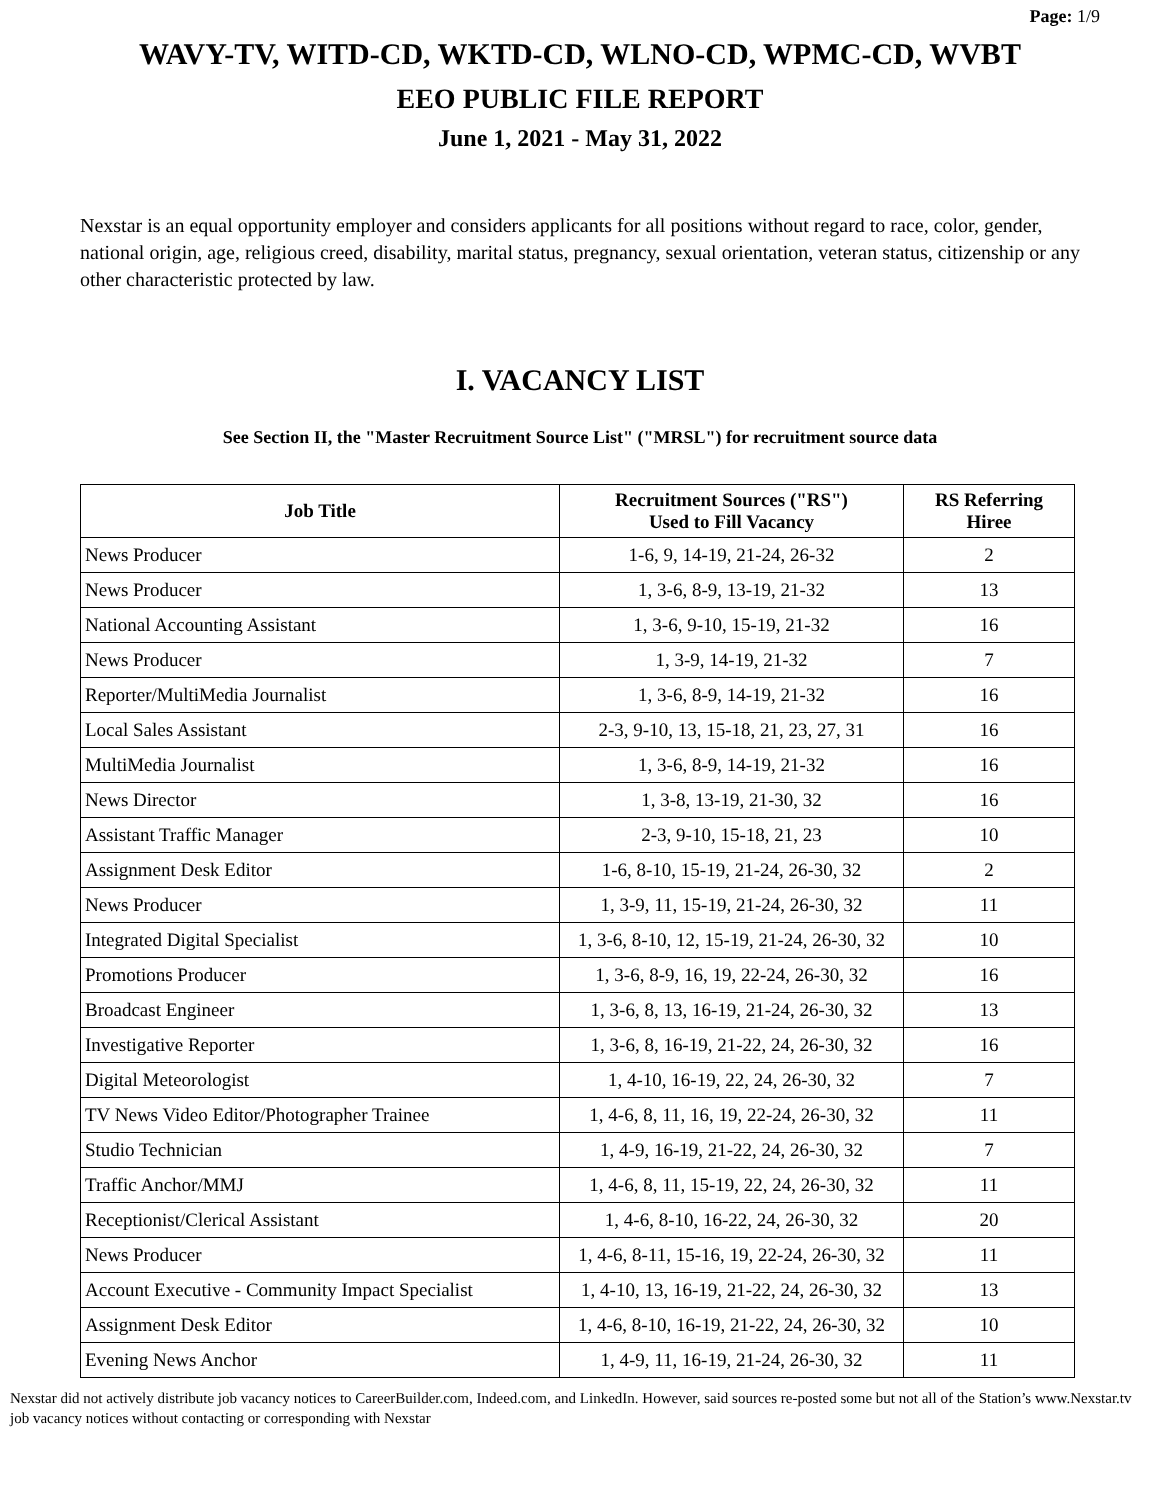Page: 1/9
WAVY-TV, WITD-CD, WKTD-CD, WLNO-CD, WPMC-CD, WVBT
EEO PUBLIC FILE REPORT
June 1, 2021 - May 31, 2022
Nexstar is an equal opportunity employer and considers applicants for all positions without regard to race, color, gender, national origin, age, religious creed, disability, marital status, pregnancy, sexual orientation, veteran status, citizenship or any other characteristic protected by law.
I. VACANCY LIST
See Section II, the "Master Recruitment Source List" ("MRSL") for recruitment source data
| Job Title | Recruitment Sources ("RS") Used to Fill Vacancy | RS Referring Hiree |
| --- | --- | --- |
| News Producer | 1-6, 9, 14-19, 21-24, 26-32 | 2 |
| News Producer | 1, 3-6, 8-9, 13-19, 21-32 | 13 |
| National Accounting Assistant | 1, 3-6, 9-10, 15-19, 21-32 | 16 |
| News Producer | 1, 3-9, 14-19, 21-32 | 7 |
| Reporter/MultiMedia Journalist | 1, 3-6, 8-9, 14-19, 21-32 | 16 |
| Local Sales Assistant | 2-3, 9-10, 13, 15-18, 21, 23, 27, 31 | 16 |
| MultiMedia Journalist | 1, 3-6, 8-9, 14-19, 21-32 | 16 |
| News Director | 1, 3-8, 13-19, 21-30, 32 | 16 |
| Assistant Traffic Manager | 2-3, 9-10, 15-18, 21, 23 | 10 |
| Assignment Desk Editor | 1-6, 8-10, 15-19, 21-24, 26-30, 32 | 2 |
| News Producer | 1, 3-9, 11, 15-19, 21-24, 26-30, 32 | 11 |
| Integrated Digital Specialist | 1, 3-6, 8-10, 12, 15-19, 21-24, 26-30, 32 | 10 |
| Promotions Producer | 1, 3-6, 8-9, 16, 19, 22-24, 26-30, 32 | 16 |
| Broadcast Engineer | 1, 3-6, 8, 13, 16-19, 21-24, 26-30, 32 | 13 |
| Investigative Reporter | 1, 3-6, 8, 16-19, 21-22, 24, 26-30, 32 | 16 |
| Digital Meteorologist | 1, 4-10, 16-19, 22, 24, 26-30, 32 | 7 |
| TV News Video Editor/Photographer Trainee | 1, 4-6, 8, 11, 16, 19, 22-24, 26-30, 32 | 11 |
| Studio Technician | 1, 4-9, 16-19, 21-22, 24, 26-30, 32 | 7 |
| Traffic Anchor/MMJ | 1, 4-6, 8, 11, 15-19, 22, 24, 26-30, 32 | 11 |
| Receptionist/Clerical Assistant | 1, 4-6, 8-10, 16-22, 24, 26-30, 32 | 20 |
| News Producer | 1, 4-6, 8-11, 15-16, 19, 22-24, 26-30, 32 | 11 |
| Account Executive - Community Impact Specialist | 1, 4-10, 13, 16-19, 21-22, 24, 26-30, 32 | 13 |
| Assignment Desk Editor | 1, 4-6, 8-10, 16-19, 21-22, 24, 26-30, 32 | 10 |
| Evening News Anchor | 1, 4-9, 11, 16-19, 21-24, 26-30, 32 | 11 |
Nexstar did not actively distribute job vacancy notices to CareerBuilder.com, Indeed.com, and LinkedIn. However, said sources re-posted some but not all of the Station’s www.Nexstar.tv job vacancy notices without contacting or corresponding with Nexstar